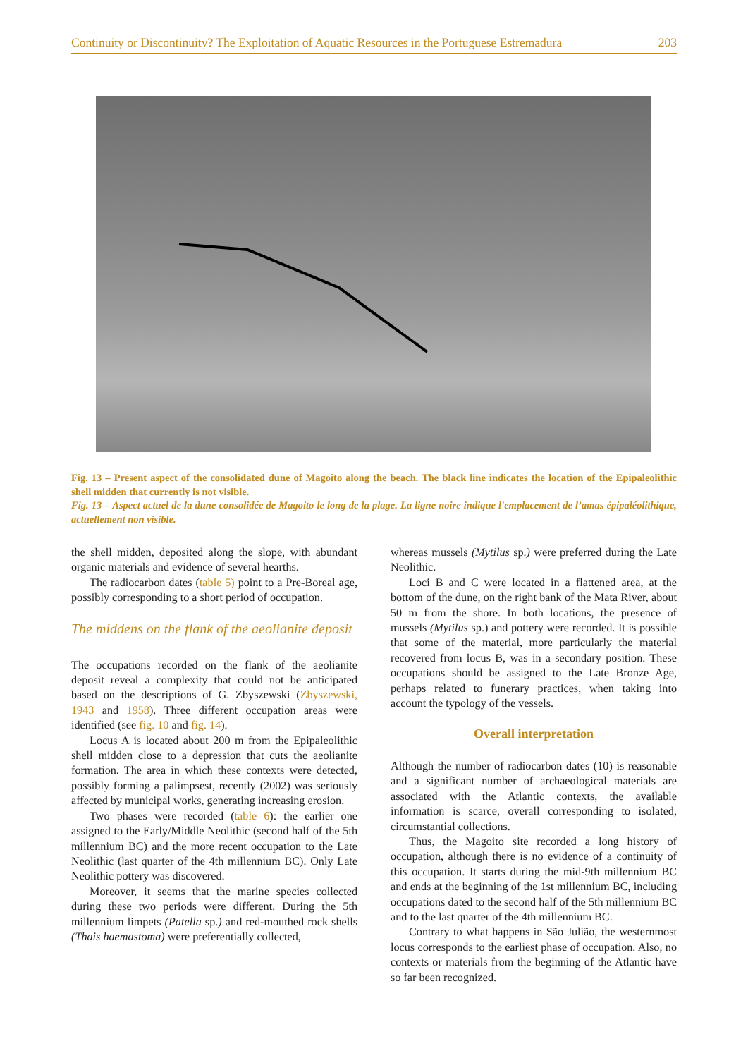Continuity or Discontinuity? The Exploitation of Aquatic Resources in the Portuguese Estremadura 203
Fig. 13 – Present aspect of the consolidated dune of Magoito along the beach. The black line indicates the location of the Epipaleolithic shell midden that currently is not visible.
Fig. 13 – Aspect actuel de la dune consolidée de Magoito le long de la plage. La ligne noire indique l'emplacement de l’amas épipaléolithique, actuellement non visible.
the shell midden, deposited along the slope, with abundant organic materials and evidence of several hearths.
The radiocarbon dates (table 5) point to a Pre-Boreal age, possibly corresponding to a short period of occupation.
The middens on the flank of the aeolianite deposit
The occupations recorded on the flank of the aeolianite deposit reveal a complexity that could not be anticipated based on the descriptions of G. Zbyszewski (Zbyszewski, 1943 and 1958). Three different occupation areas were identified (see fig. 10 and fig. 14).
Locus A is located about 200 m from the Epipaleolithic shell midden close to a depression that cuts the aeolianite formation. The area in which these contexts were detected, possibly forming a palimpsest, recently (2002) was seriously affected by municipal works, generating increasing erosion.
Two phases were recorded (table 6): the earlier one assigned to the Early/Middle Neolithic (second half of the 5th millennium BC) and the more recent occupation to the Late Neolithic (last quarter of the 4th millennium BC). Only Late Neolithic pottery was discovered.
Moreover, it seems that the marine species collected during these two periods were different. During the 5th millennium limpets (Patella sp.) and red-mouthed rock shells (Thais haemastoma) were preferentially collected,
whereas mussels (Mytilus sp.) were preferred during the Late Neolithic.
Loci B and C were located in a flattened area, at the bottom of the dune, on the right bank of the Mata River, about 50 m from the shore. In both locations, the presence of mussels (Mytilus sp.) and pottery were recorded. It is possible that some of the material, more particularly the material recovered from locus B, was in a secondary position. These occupations should be assigned to the Late Bronze Age, perhaps related to funerary practices, when taking into account the typology of the vessels.
Overall interpretation
Although the number of radiocarbon dates (10) is reasonable and a significant number of archaeological materials are associated with the Atlantic contexts, the available information is scarce, overall corresponding to isolated, circumstantial collections.
Thus, the Magoito site recorded a long history of occupation, although there is no evidence of a continuity of this occupation. It starts during the mid-9th millennium BC and ends at the beginning of the 1st millennium BC, including occupations dated to the second half of the 5th millennium BC and to the last quarter of the 4th millennium BC.
Contrary to what happens in São Julião, the westernmost locus corresponds to the earliest phase of occupation. Also, no contexts or materials from the beginning of the Atlantic have so far been recognized.